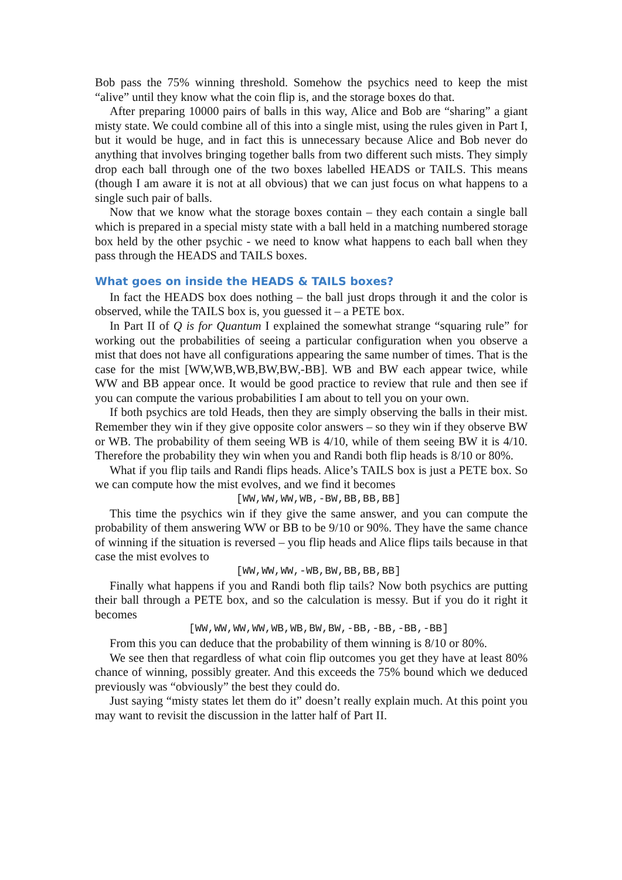Bob pass the 75% winning threshold. Somehow the psychics need to keep the mist “alive” until they know what the coin flip is, and the storage boxes do that.
After preparing 10000 pairs of balls in this way, Alice and Bob are “sharing” a giant misty state. We could combine all of this into a single mist, using the rules given in Part I, but it would be huge, and in fact this is unnecessary because Alice and Bob never do anything that involves bringing together balls from two different such mists. They simply drop each ball through one of the two boxes labelled HEADS or TAILS. This means (though I am aware it is not at all obvious) that we can just focus on what happens to a single such pair of balls.
Now that we know what the storage boxes contain – they each contain a single ball which is prepared in a special misty state with a ball held in a matching numbered storage box held by the other psychic - we need to know what happens to each ball when they pass through the HEADS and TAILS boxes.
What goes on inside the HEADS & TAILS boxes?
In fact the HEADS box does nothing – the ball just drops through it and the color is observed, while the TAILS box is, you guessed it – a PETE box.
In Part II of Q is for Quantum I explained the somewhat strange “squaring rule” for working out the probabilities of seeing a particular configuration when you observe a mist that does not have all configurations appearing the same number of times. That is the case for the mist [WW,WB,WB,BW,BW,-BB]. WB and BW each appear twice, while WW and BB appear once. It would be good practice to review that rule and then see if you can compute the various probabilities I am about to tell you on your own.
If both psychics are told Heads, then they are simply observing the balls in their mist. Remember they win if they give opposite color answers – so they win if they observe BW or WB. The probability of them seeing WB is 4/10, while of them seeing BW it is 4/10. Therefore the probability they win when you and Randi both flip heads is 8/10 or 80%.
What if you flip tails and Randi flips heads. Alice’s TAILS box is just a PETE box. So we can compute how the mist evolves, and we find it becomes
[WW,WW,WW,WB,-BW,BB,BB,BB]
This time the psychics win if they give the same answer, and you can compute the probability of them answering WW or BB to be 9/10 or 90%. They have the same chance of winning if the situation is reversed – you flip heads and Alice flips tails because in that case the mist evolves to
[WW,WW,WW,-WB,BW,BB,BB,BB]
Finally what happens if you and Randi both flip tails? Now both psychics are putting their ball through a PETE box, and so the calculation is messy. But if you do it right it becomes
[WW,WW,WW,WW,WB,WB,BW,BW,-BB,-BB,-BB,-BB]
From this you can deduce that the probability of them winning is 8/10 or 80%.
We see then that regardless of what coin flip outcomes you get they have at least 80% chance of winning, possibly greater. And this exceeds the 75% bound which we deduced previously was “obviously” the best they could do.
Just saying “misty states let them do it” doesn’t really explain much. At this point you may want to revisit the discussion in the latter half of Part II.